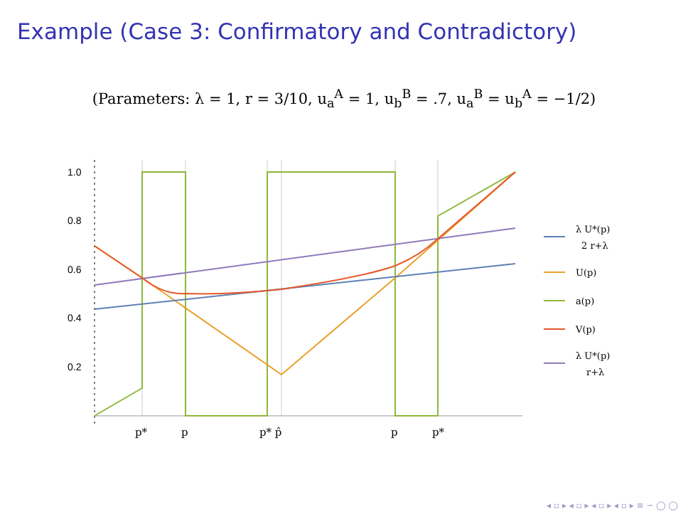Example (Case 3: Confirmatory and Contradictory)
(Parameters: λ = 1, r = 3/10, u<sub>a</sub><sup>A</sup> = 1, u<sub>b</sub><sup>B</sup> = .7, u<sub>a</sub><sup>B</sup> = u<sub>b</sub><sup>A</sup> = −1/2)
1.0
0.8
0.6
0.4
0.2
p*
p
p* p̂
p
p*
λ U*(p)
2 r+λ
U(p)
a(p)
V(p)
λ U*(p)
r+λ
◂ ▫ ▸ ◂ ▫ ▸ ◂ ▫ ▸ ◂ ▫ ▸ ≡ ∽ ◯ ◯